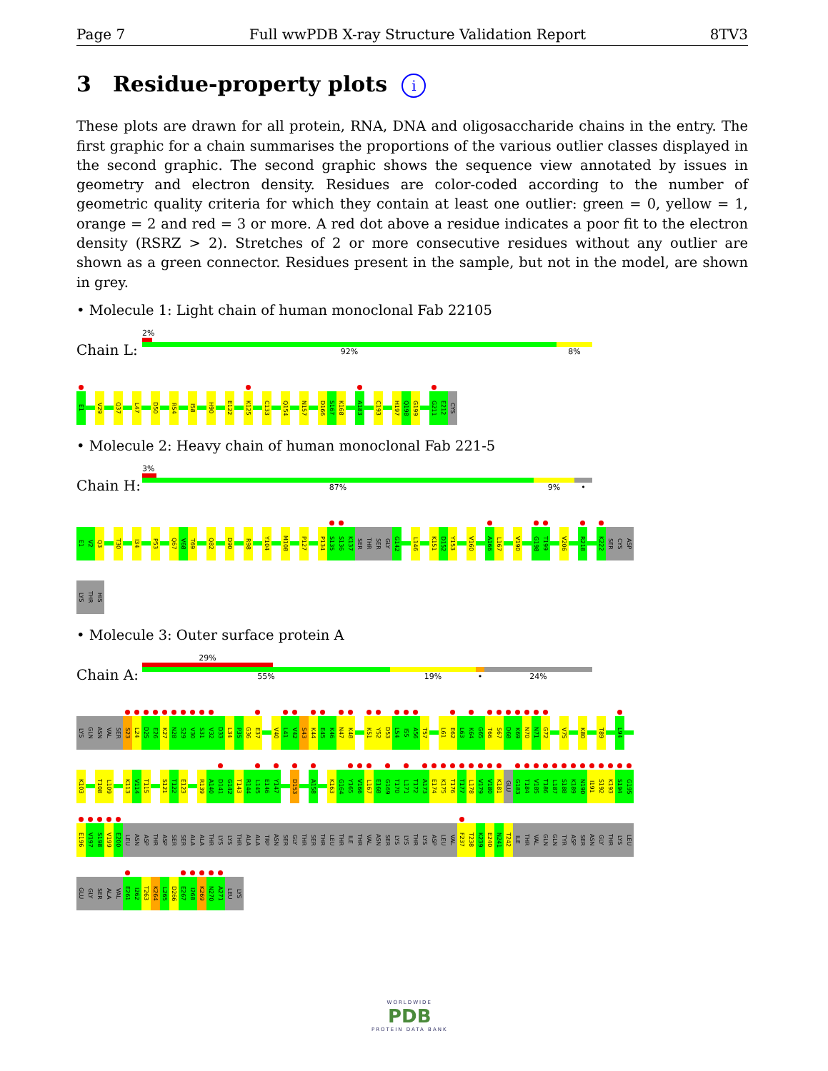Page 7 Full wwPDB X-ray Structure Validation Report 8TV3
3 Residue-property plots i
These plots are drawn for all protein, RNA, DNA and oligosaccharide chains in the entry. The first graphic for a chain summarises the proportions of the various outlier classes displayed in the second graphic. The second graphic shows the sequence view annotated by issues in geometry and electron density. Residues are color-coded according to the number of geometric quality criteria for which they contain at least one outlier: green = 0, yellow = 1, orange = 2 and red = 3 or more. A red dot above a residue indicates a poor fit to the electron density (RSRZ > 2). Stretches of 2 or more consecutive residues without any outlier are shown as a green connector. Residues present in the sample, but not in the model, are shown in grey.
• Molecule 1: Light chain of human monoclonal Fab 22105
Chain L:
2%
92% 8%
E1
V29
Q37
L47
D50
R54
I58
H90
E122
K125
C133
Q154
N157
D166
S167
K168
A183
C193
H197
Q198
G199
G211
E212
CYS
• Molecule 2: Heavy chain of human monoclonal Fab 221-5
Chain H:
3%
87% 9% •
E1
V2
Q3
T30
I34
P53
Q67
V68
T69
Q82
D90
R98
Y104
M108
P127
P134
S135
S136
K137
SER
THR
SER
GLY
G142
L146
K151
D152
Y153
V160
A166
L167
V190
G198
T199
V206
R218
K222
SER
CYS
ASP
LYS
THR
HIS
• Molecule 3: Outer surface protein A
Chain A:
29%
55% 19% • 24%
LYS
GLN
ASN
VAL
SER
S23
L24
D25
E26
K27
N28
S29
V30
S31
V32
D33
L34
P35
G36
E37
V40
L41
V42
S43
K44
E45
K46
N47
K48
K51
Y52
D53
L54
I55
A56
T57
L61
E62
L63
K64
G65
T66
S67
D68
K69
N70
N71
G72
V75
K80
T89
L94
K103
T108
L109
K113
V114
T115
S121
T122
E123
R139
A140
D141
G142
T143
R144
L145
E146
Y147
D153
A158
K163
G164
Y165
V166
L167
E168
G169
T170
L171
T172
A173
E174
K175
T176
T177
L178
V179
V180
K181
GLU
G183
T184
V185
T186
L187
S188
K189
N190
I191
S192
K193
S194
G195
E196
V197
S198
V199
E200
LEU
ASN
ASP
THR
ASP
SER
SER
ALA
ALA
THR
LYS
LYS
THR
ALA
ALA
TRP
ASN
SER
GLY
THR
SER
THR
LEU
THR
ILE
THR
VAL
ASN
SER
LYS
LYS
THR
LYS
ASP
LEU
VAL
F237
T238
K239
E240
N241
T242
ILE
THR
VAL
GLN
GLN
TYR
ASP
SER
ASN
GLY
THR
LYS
LEU
GLU
GLY
SER
ALA
VAL
E261
I262
T263
K264
L265
D266
E267
I268
K269
N270
A271
LEU
LYS
WORLDWIDE
PDB
PROTEIN DATA BANK